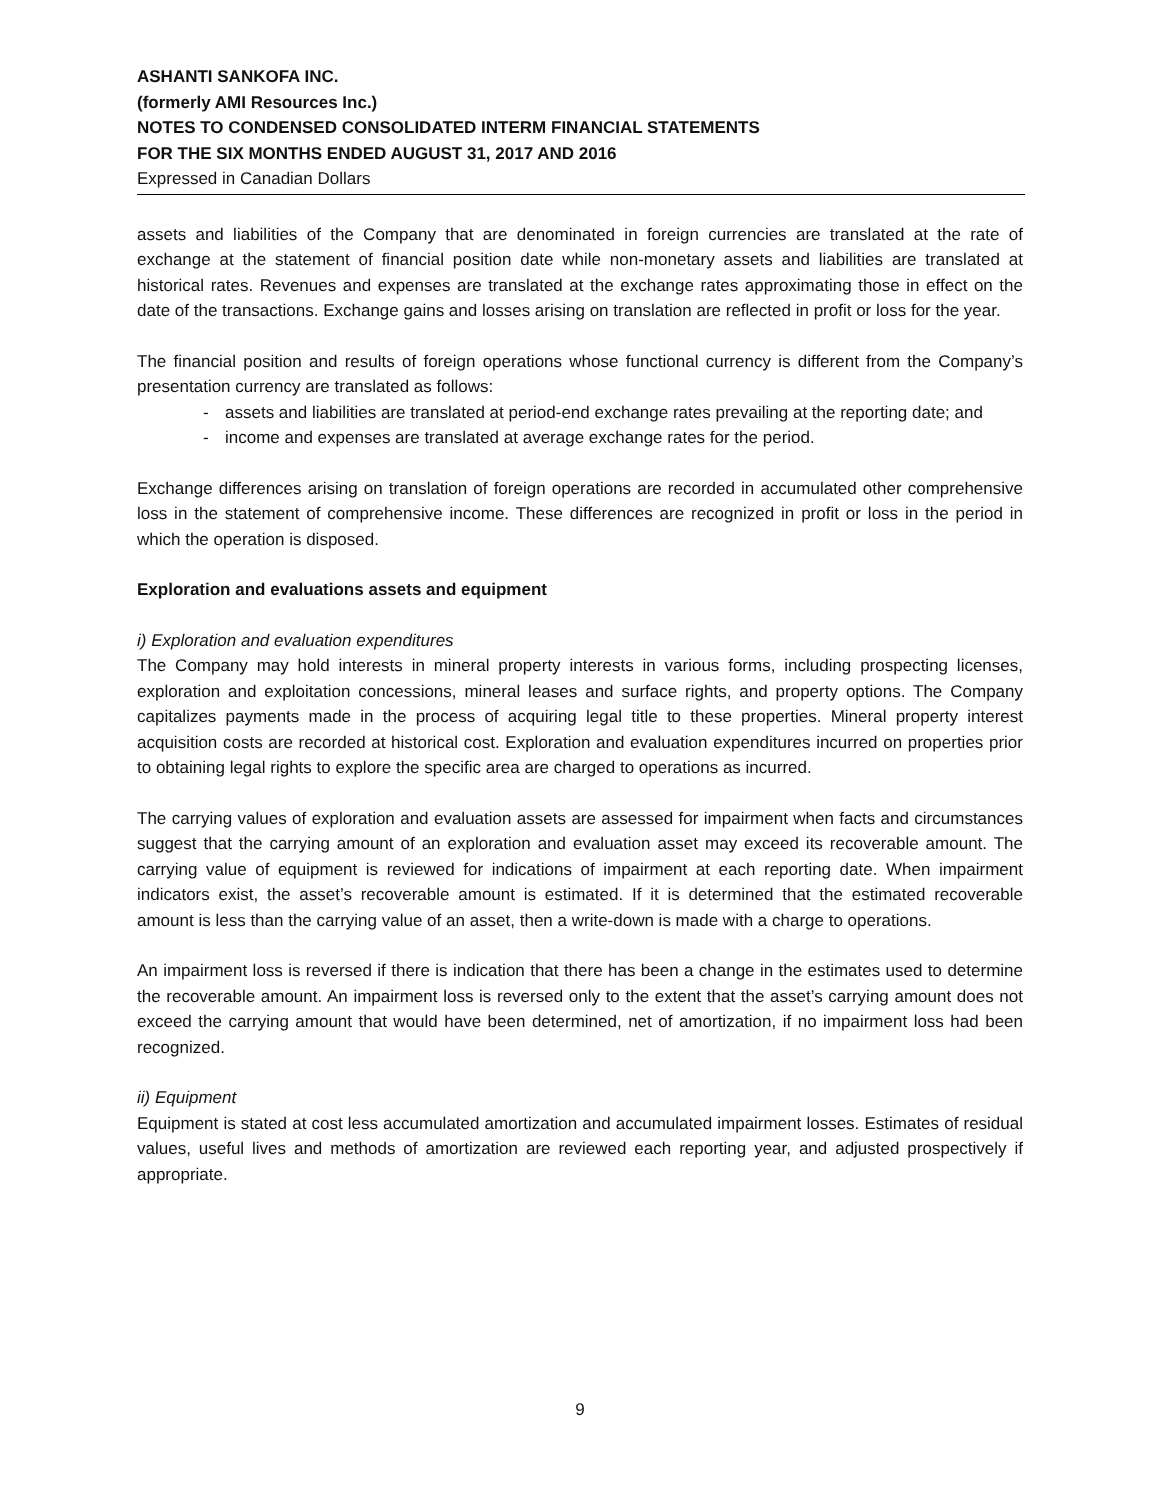ASHANTI SANKOFA INC.
(formerly AMI Resources Inc.)
NOTES TO CONDENSED CONSOLIDATED INTERM FINANCIAL STATEMENTS
FOR THE SIX MONTHS ENDED AUGUST 31, 2017 AND 2016
Expressed in Canadian Dollars
assets and liabilities of the Company that are denominated in foreign currencies are translated at the rate of exchange at the statement of financial position date while non-monetary assets and liabilities are translated at historical rates. Revenues and expenses are translated at the exchange rates approximating those in effect on the date of the transactions. Exchange gains and losses arising on translation are reflected in profit or loss for the year.
The financial position and results of foreign operations whose functional currency is different from the Company’s presentation currency are translated as follows:
- assets and liabilities are translated at period-end exchange rates prevailing at the reporting date; and
- income and expenses are translated at average exchange rates for the period.
Exchange differences arising on translation of foreign operations are recorded in accumulated other comprehensive loss in the statement of comprehensive income. These differences are recognized in profit or loss in the period in which the operation is disposed.
Exploration and evaluations assets and equipment
i) Exploration and evaluation expenditures
The Company may hold interests in mineral property interests in various forms, including prospecting licenses, exploration and exploitation concessions, mineral leases and surface rights, and property options. The Company capitalizes payments made in the process of acquiring legal title to these properties. Mineral property interest acquisition costs are recorded at historical cost. Exploration and evaluation expenditures incurred on properties prior to obtaining legal rights to explore the specific area are charged to operations as incurred.
The carrying values of exploration and evaluation assets are assessed for impairment when facts and circumstances suggest that the carrying amount of an exploration and evaluation asset may exceed its recoverable amount. The carrying value of equipment is reviewed for indications of impairment at each reporting date. When impairment indicators exist, the asset’s recoverable amount is estimated. If it is determined that the estimated recoverable amount is less than the carrying value of an asset, then a write-down is made with a charge to operations.
An impairment loss is reversed if there is indication that there has been a change in the estimates used to determine the recoverable amount. An impairment loss is reversed only to the extent that the asset’s carrying amount does not exceed the carrying amount that would have been determined, net of amortization, if no impairment loss had been recognized.
ii) Equipment
Equipment is stated at cost less accumulated amortization and accumulated impairment losses. Estimates of residual values, useful lives and methods of amortization are reviewed each reporting year, and adjusted prospectively if appropriate.
9